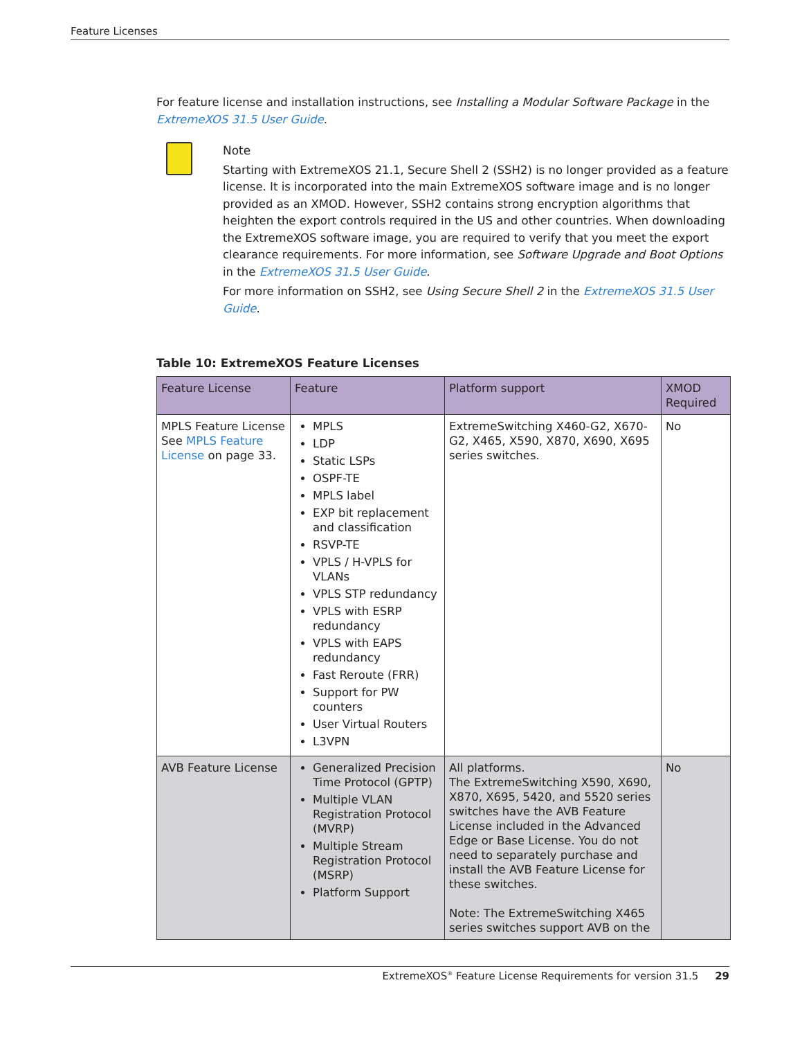Feature Licenses
For feature license and installation instructions, see Installing a Modular Software Package in the ExtremeXOS 31.5 User Guide.
Note
Starting with ExtremeXOS 21.1, Secure Shell 2 (SSH2) is no longer provided as a feature license. It is incorporated into the main ExtremeXOS software image and is no longer provided as an XMOD. However, SSH2 contains strong encryption algorithms that heighten the export controls required in the US and other countries. When downloading the ExtremeXOS software image, you are required to verify that you meet the export clearance requirements. For more information, see Software Upgrade and Boot Options in the ExtremeXOS 31.5 User Guide.
For more information on SSH2, see Using Secure Shell 2 in the ExtremeXOS 31.5 User Guide.
Table 10: ExtremeXOS Feature Licenses
| Feature License | Feature | Platform support | XMOD Required |
| --- | --- | --- | --- |
| MPLS Feature License See MPLS Feature License on page 33. | MPLS LDP Static LSPs OSPF-TE MPLS label EXP bit replacement and classification RSVP-TE VPLS / H-VPLS for VLANs VPLS STP redundancy VPLS with ESRP redundancy VPLS with EAPS redundancy Fast Reroute (FRR) Support for PW counters User Virtual Routers L3VPN | ExtremeSwitching X460-G2, X670-G2, X465, X590, X870, X690, X695 series switches. | No |
| AVB Feature License | Generalized Precision Time Protocol (GPTP) Multiple VLAN Registration Protocol (MVRP) Multiple Stream Registration Protocol (MSRP) Platform Support | All platforms. The ExtremeSwitching X590, X690, X870, X695, 5420, and 5520 series switches have the AVB Feature License included in the Advanced Edge or Base License. You do not need to separately purchase and install the AVB Feature License for these switches. Note: The ExtremeSwitching X465 series switches support AVB on the | No |
ExtremeXOS<sup>®</sup> Feature License Requirements for version 31.5 29